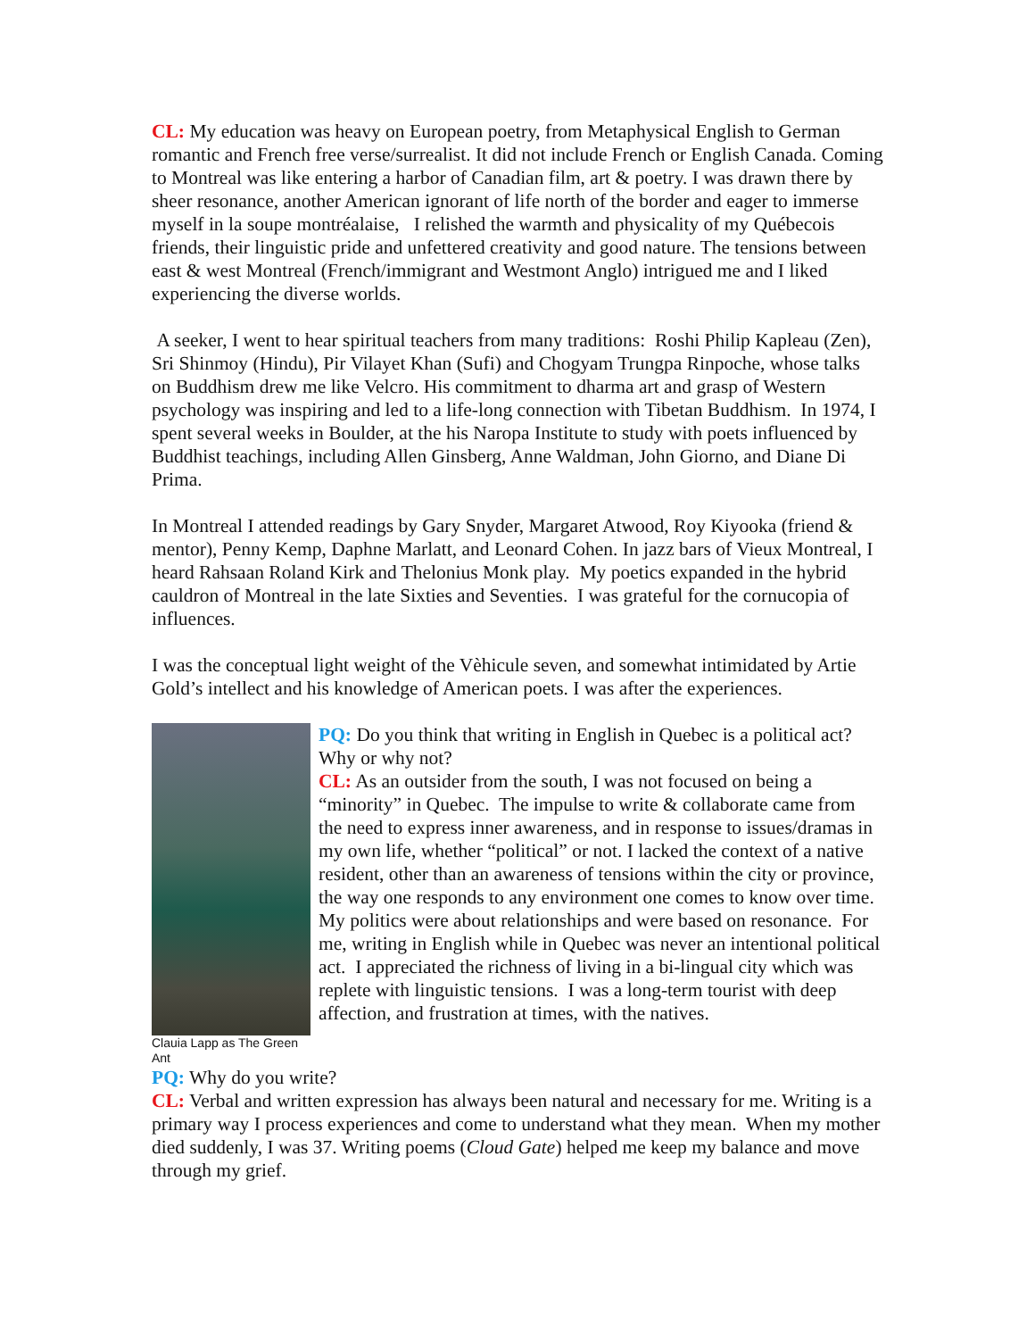CL: My education was heavy on European poetry, from Metaphysical English to German romantic and French free verse/surrealist. It did not include French or English Canada. Coming to Montreal was like entering a harbor of Canadian film, art & poetry. I was drawn there by sheer resonance, another American ignorant of life north of the border and eager to immerse myself in la soupe montréalaise, I relished the warmth and physicality of my Québecois friends, their linguistic pride and unfettered creativity and good nature. The tensions between east & west Montreal (French/immigrant and Westmont Anglo) intrigued me and I liked experiencing the diverse worlds.
A seeker, I went to hear spiritual teachers from many traditions: Roshi Philip Kapleau (Zen), Sri Shinmoy (Hindu), Pir Vilayet Khan (Sufi) and Chogyam Trungpa Rinpoche, whose talks on Buddhism drew me like Velcro. His commitment to dharma art and grasp of Western psychology was inspiring and led to a life-long connection with Tibetan Buddhism. In 1974, I spent several weeks in Boulder, at the his Naropa Institute to study with poets influenced by Buddhist teachings, including Allen Ginsberg, Anne Waldman, John Giorno, and Diane Di Prima.
In Montreal I attended readings by Gary Snyder, Margaret Atwood, Roy Kiyooka (friend & mentor), Penny Kemp, Daphne Marlatt, and Leonard Cohen. In jazz bars of Vieux Montreal, I heard Rahsaan Roland Kirk and Thelonius Monk play. My poetics expanded in the hybrid cauldron of Montreal in the late Sixties and Seventies. I was grateful for the cornucopia of influences.
I was the conceptual light weight of the Vèhicule seven, and somewhat intimidated by Artie Gold’s intellect and his knowledge of American poets. I was after the experiences.
Clauia Lapp as The Green Ant
PQ: Do you think that writing in English in Quebec is a political act? Why or why not?
CL: As an outsider from the south, I was not focused on being a “minority” in Quebec. The impulse to write & collaborate came from the need to express inner awareness, and in response to issues/dramas in my own life, whether “political” or not. I lacked the context of a native resident, other than an awareness of tensions within the city or province, the way one responds to any environment one comes to know over time. My politics were about relationships and were based on resonance. For me, writing in English while in Quebec was never an intentional political act. I appreciated the richness of living in a bi-lingual city which was replete with linguistic tensions. I was a long-term tourist with deep affection, and frustration at times, with the natives.
PQ: Why do you write?
CL: Verbal and written expression has always been natural and necessary for me. Writing is a primary way I process experiences and come to understand what they mean. When my mother died suddenly, I was 37. Writing poems (Cloud Gate) helped me keep my balance and move through my grief.